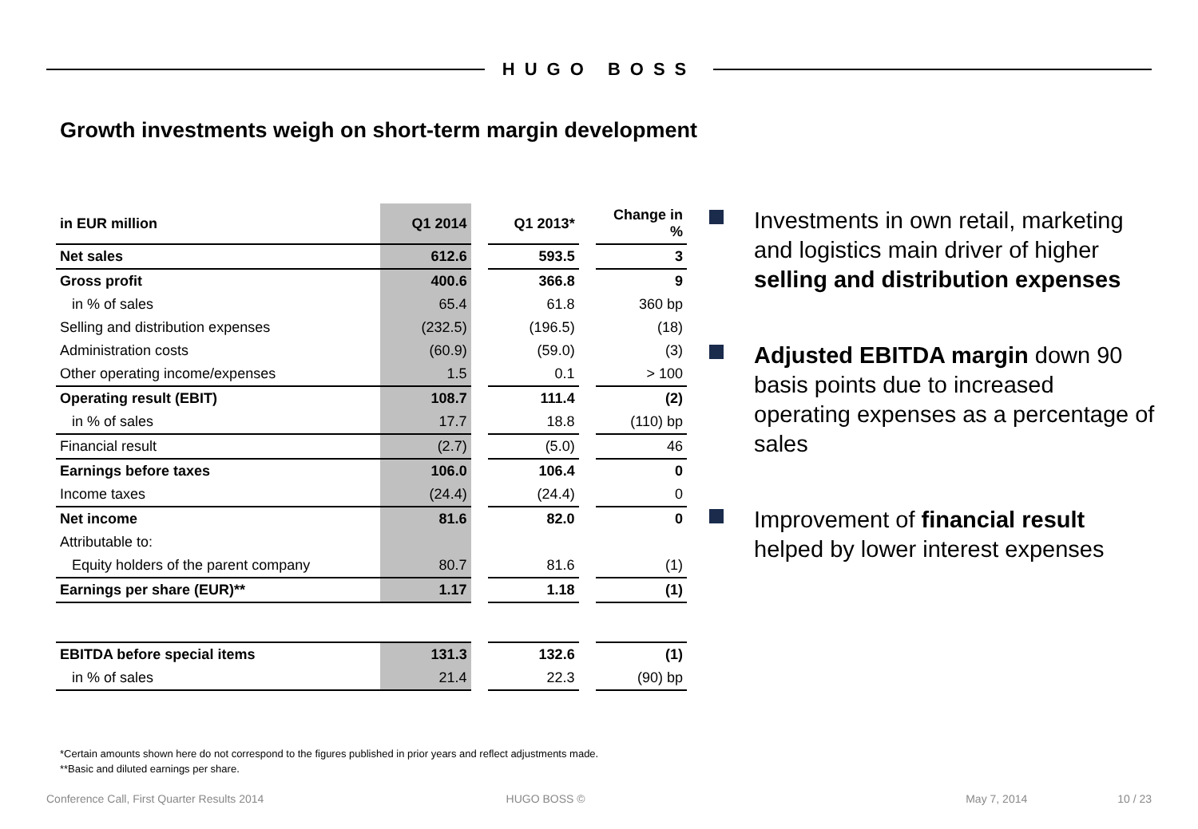HUGO BOSS
Growth investments weigh on short-term margin development
| in EUR million | Q1 2014 | | Q1 2013* | | Change in % |
| Net sales | 612.6 | | 593.5 | | 3 |
| Gross profit | 400.6 | | 366.8 | | 9 |
| in % of sales | 65.4 | | 61.8 | | 360 bp |
| Selling and distribution expenses | (232.5) | | (196.5) | | (18) |
| Administration costs | (60.9) | | (59.0) | | (3) |
| Other operating income/expenses | 1.5 | | 0.1 | | > 100 |
| Operating result (EBIT) | 108.7 | | 111.4 | | (2) |
| in % of sales | 17.7 | | 18.8 | | (110) bp |
| Financial result | (2.7) | | (5.0) | | 46 |
| Earnings before taxes | 106.0 | | 106.4 | | 0 |
| Income taxes | (24.4) | | (24.4) | | 0 |
| Net income | 81.6 | | 82.0 | | 0 |
| Attributable to: | | | | | |
| Equity holders of the parent company | 80.7 | | 81.6 | | (1) |
| Earnings per share (EUR)** | 1.17 | | 1.18 | | (1) |
| EBITDA before special items | 131.3 | | 132.6 | | (1) |
| in % of sales | 21.4 | | 22.3 | | (90) bp |
Investments in own retail, marketing and logistics main driver of higher selling and distribution expenses
Adjusted EBITDA margin down 90 basis points due to increased operating expenses as a percentage of sales
Improvement of financial result helped by lower interest expenses
*Certain amounts shown here do not correspond to the figures published in prior years and reflect adjustments made.
**Basic and diluted earnings per share.
Conference Call, First Quarter Results 2014 HUGO BOSS © May 7, 2014 10 / 23